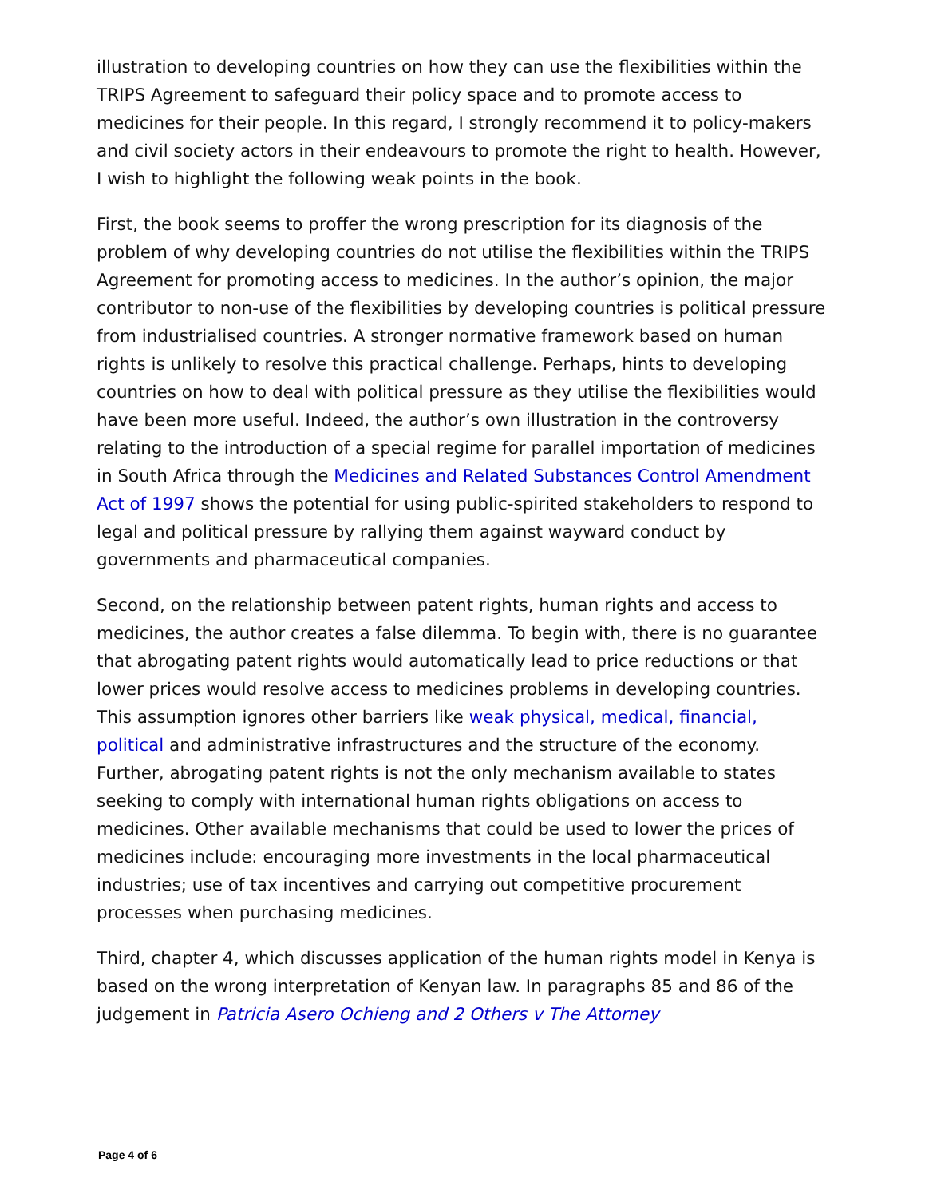illustration to developing countries on how they can use the flexibilities within the TRIPS Agreement to safeguard their policy space and to promote access to medicines for their people. In this regard, I strongly recommend it to policy-makers and civil society actors in their endeavours to promote the right to health. However, I wish to highlight the following weak points in the book.
First, the book seems to proffer the wrong prescription for its diagnosis of the problem of why developing countries do not utilise the flexibilities within the TRIPS Agreement for promoting access to medicines. In the author’s opinion, the major contributor to non-use of the flexibilities by developing countries is political pressure from industrialised countries. A stronger normative framework based on human rights is unlikely to resolve this practical challenge. Perhaps, hints to developing countries on how to deal with political pressure as they utilise the flexibilities would have been more useful. Indeed, the author’s own illustration in the controversy relating to the introduction of a special regime for parallel importation of medicines in South Africa through the Medicines and Related Substances Control Amendment Act of 1997 shows the potential for using public-spirited stakeholders to respond to legal and political pressure by rallying them against wayward conduct by governments and pharmaceutical companies.
Second, on the relationship between patent rights, human rights and access to medicines, the author creates a false dilemma. To begin with, there is no guarantee that abrogating patent rights would automatically lead to price reductions or that lower prices would resolve access to medicines problems in developing countries. This assumption ignores other barriers like weak physical, medical, financial, political and administrative infrastructures and the structure of the economy. Further, abrogating patent rights is not the only mechanism available to states seeking to comply with international human rights obligations on access to medicines. Other available mechanisms that could be used to lower the prices of medicines include: encouraging more investments in the local pharmaceutical industries; use of tax incentives and carrying out competitive procurement processes when purchasing medicines.
Third, chapter 4, which discusses application of the human rights model in Kenya is based on the wrong interpretation of Kenyan law. In paragraphs 85 and 86 of the judgement in Patricia Asero Ochieng and 2 Others v The Attorney
Page 4 of 6